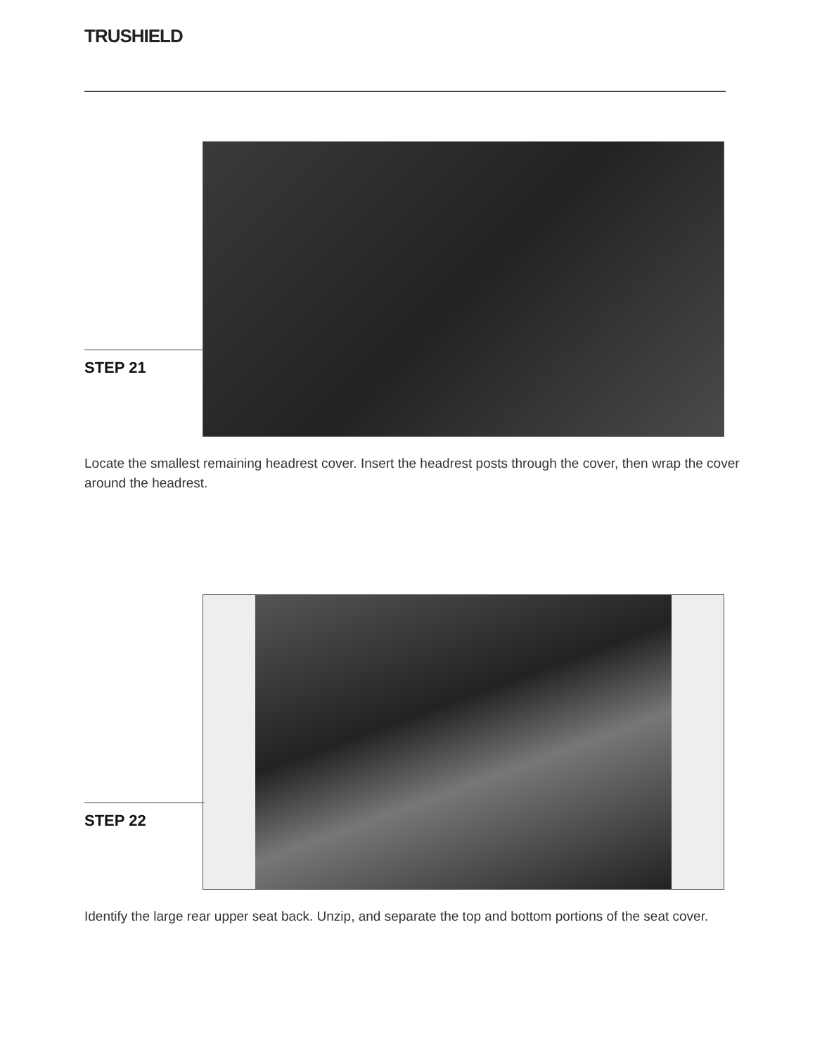TRUSHIELD
STEP 21
Locate the smallest remaining headrest cover. Insert the headrest posts through the cover, then wrap the cover around the headrest.
STEP 22
Identify the large rear upper seat back. Unzip, and separate the top and bottom portions of the seat cover.